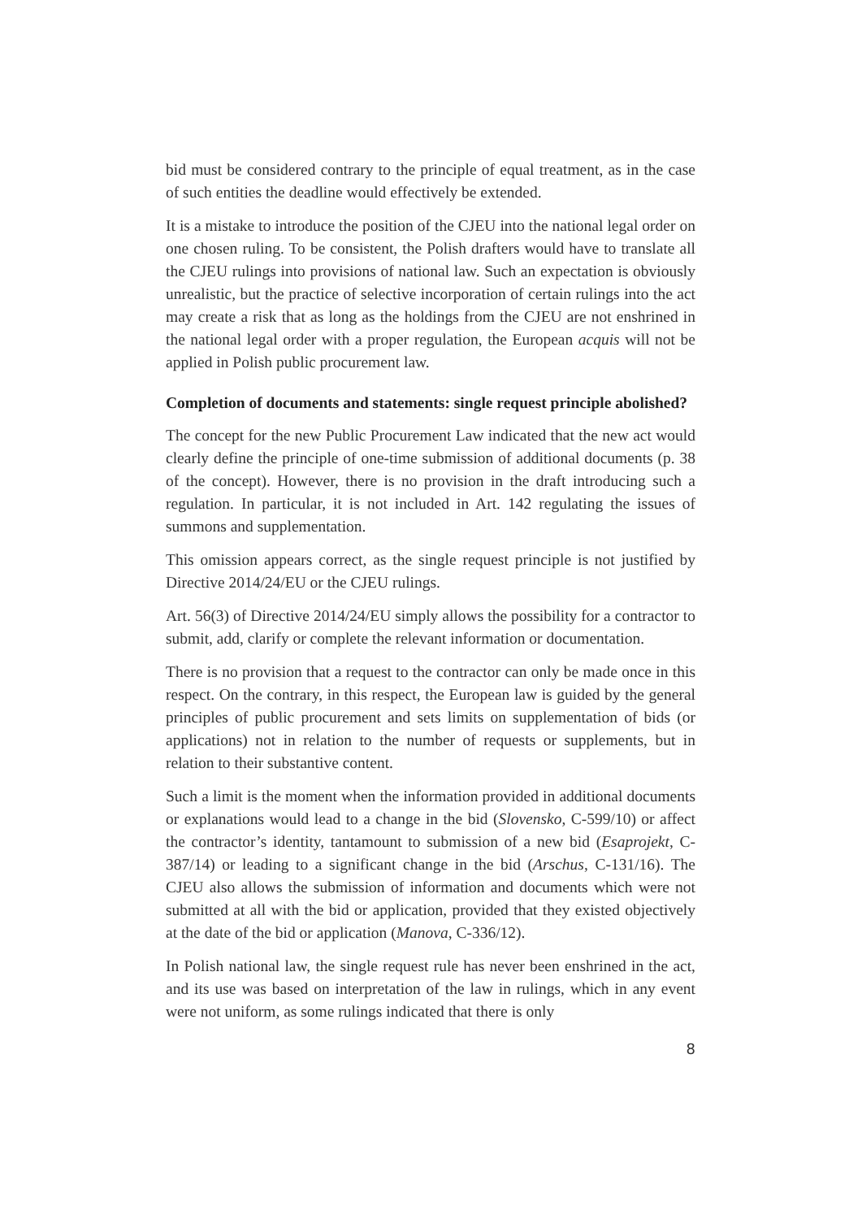bid must be considered contrary to the principle of equal treatment, as in the case of such entities the deadline would effectively be extended.
It is a mistake to introduce the position of the CJEU into the national legal order on one chosen ruling. To be consistent, the Polish drafters would have to translate all the CJEU rulings into provisions of national law. Such an expectation is obviously unrealistic, but the practice of selective incorporation of certain rulings into the act may create a risk that as long as the holdings from the CJEU are not enshrined in the national legal order with a proper regulation, the European acquis will not be applied in Polish public procurement law.
Completion of documents and statements: single request principle abolished?
The concept for the new Public Procurement Law indicated that the new act would clearly define the principle of one-time submission of additional documents (p. 38 of the concept). However, there is no provision in the draft introducing such a regulation. In particular, it is not included in Art. 142 regulating the issues of summons and supplementation.
This omission appears correct, as the single request principle is not justified by Directive 2014/24/EU or the CJEU rulings.
Art. 56(3) of Directive 2014/24/EU simply allows the possibility for a contractor to submit, add, clarify or complete the relevant information or documentation.
There is no provision that a request to the contractor can only be made once in this respect. On the contrary, in this respect, the European law is guided by the general principles of public procurement and sets limits on supplementation of bids (or applications) not in relation to the number of requests or supplements, but in relation to their substantive content.
Such a limit is the moment when the information provided in additional documents or explanations would lead to a change in the bid (Slovensko, C-599/10) or affect the contractor’s identity, tantamount to submission of a new bid (Esaprojekt, C-387/14) or leading to a significant change in the bid (Arschus, C-131/16). The CJEU also allows the submission of information and documents which were not submitted at all with the bid or application, provided that they existed objectively at the date of the bid or application (Manova, C-336/12).
In Polish national law, the single request rule has never been enshrined in the act, and its use was based on interpretation of the law in rulings, which in any event were not uniform, as some rulings indicated that there is only
8